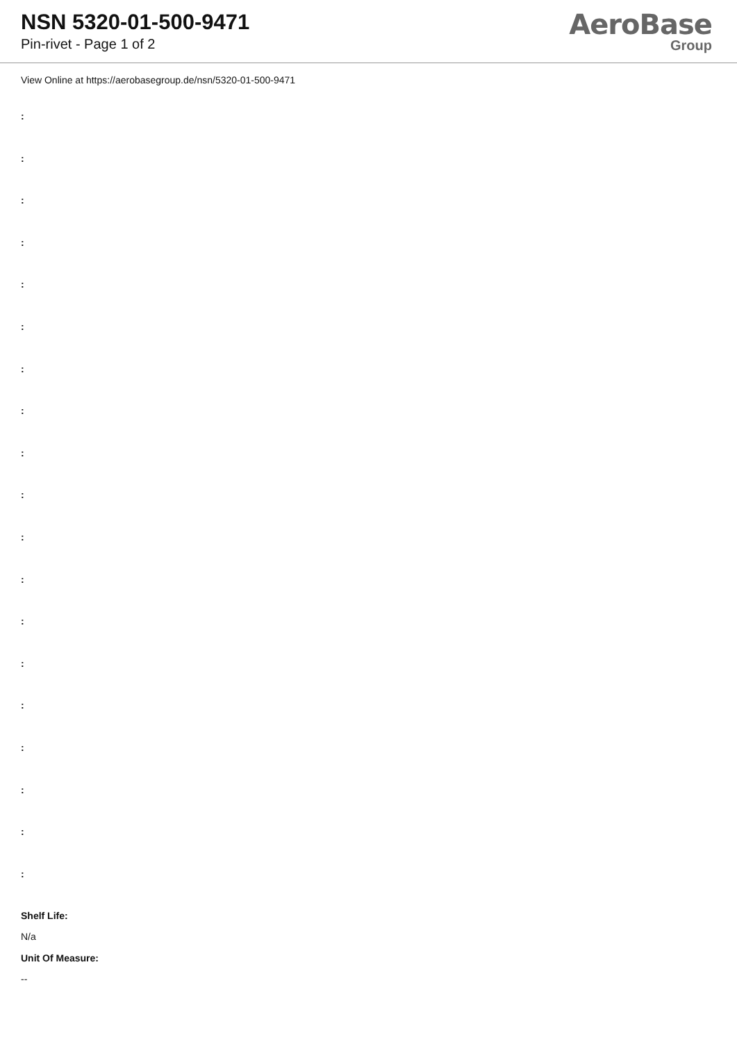NSN 5320-01-500-9471
Pin-rivet - Page 1 of 2
AeroBase
Group
View Online at https://aerobasegroup.de/nsn/5320-01-500-9471
:
:
:
:
:
:
:
:
:
:
:
:
:
:
:
:
:
:
:
Shelf Life:
N/a
Unit Of Measure:
--